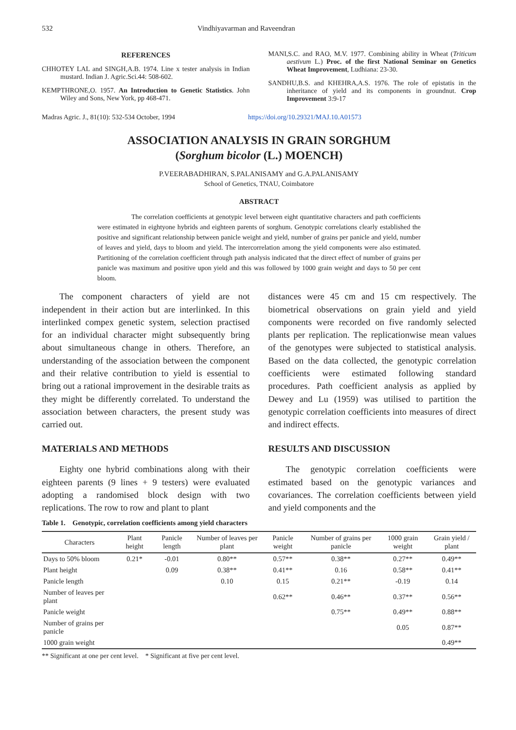532 Vindhiyavarman and Raveendran
REFERENCES
CHHOTEY LAL and SINGH,A.B. 1974. Line x tester analysis in Indian mustard. Indian J. Agric.Sci.44: 508-602.
KEMPTHRONE,O. 1957. An Introduction to Genetic Statistics. John Wiley and Sons, New York, pp 468-471.
MANI,S.C. and RAO, M.V. 1977. Combining ability in Wheat (Triticum aestivum L.) Proc. of the first National Seminar on Genetics Wheat Improvement, Ludhiana: 23-30.
SANDHU,B.S. and KHEHRA,A.S. 1976. The role of epistatis in the inheritance of yield and its components in groundnut. Crop Improvement 3:9-17
Madras Agric. J., 81(10): 532-534 October, 1994 https://doi.org/10.29321/MAJ.10.A01573
ASSOCIATION ANALYSIS IN GRAIN SORGHUM
(Sorghum bicolor (L.) MOENCH)
P.VEERABADHIRAN, S.PALANISAMY and G.A.PALANISAMY
School of Genetics, TNAU, Coimbatore
ABSTRACT
The correlation coefficients at genotypic level between eight quantitative characters and path coefficients were estimated in eightyone hybrids and eighteen parents of sorghum. Genotypic correlations clearly established the positive and significant relationship between panicle weight and yield, number of grains per panicle and yield, number of leaves and yield, days to bloom and yield. The intercorrelation among the yield components were also estimated. Partitioning of the correlation coefficient through path analysis indicated that the direct effect of number of grains per panicle was maximum and positive upon yield and this was followed by 1000 grain weight and days to 50 per cent bloom.
The component characters of yield are not independent in their action but are interlinked. In this interlinked compex genetic system, selection practised for an individual character might subsequently bring about simultaneous change in others. Therefore, an understanding of the association between the component and their relative contribution to yield is essential to bring out a rational improvement in the desirable traits as they might be differently correlated. To understand the association between characters, the present study was carried out.
MATERIALS AND METHODS
Eighty one hybrid combinations along with their eighteen parents (9 lines + 9 testers) were evaluated adopting a randomised block design with two replications. The row to row and plant to plant
distances were 45 cm and 15 cm respectively. The biometrical observations on grain yield and yield components were recorded on five randomly selected plants per replication. The replicationwise mean values of the genotypes were subjected to statistical analysis. Based on the data collected, the genotypic correlation coefficients were estimated following standard procedures. Path coefficient analysis as applied by Dewey and Lu (1959) was utilised to partition the genotypic correlation coefficients into measures of direct and indirect effects.
RESULTS AND DISCUSSION
The genotypic correlation coefficients were estimated based on the genotypic variances and covariances. The correlation coefficients between yield and yield components and the
Table 1. Genotypic, correlation coefficients among yield characters
| Characters | Plant height | Panicle length | Number of leaves per plant | Panicle weight | Number of grains per panicle | 1000 grain weight | Grain yield / plant |
| --- | --- | --- | --- | --- | --- | --- | --- |
| Days to 50% bloom | 0.21* | -0.01 | 0.80** | 0.57** | 0.38** | 0.27** | 0.49** |
| Plant height | | 0.09 | 0.38** | 0.41** | 0.16 | 0.58** | 0.41** |
| Panicle length | | | 0.10 | 0.15 | 0.21** | -0.19 | 0.14 |
| Number of leaves per plant | | | | 0.62** | 0.46** | 0.37** | 0.56** |
| Panicle weight | | | | | 0.75** | 0.49** | 0.88** |
| Number of grains per panicle | | | | | | 0.05 | 0.87** |
| 1000 grain weight | | | | | | | 0.49** |
** Significant at one per cent level. * Significant at five per cent level.